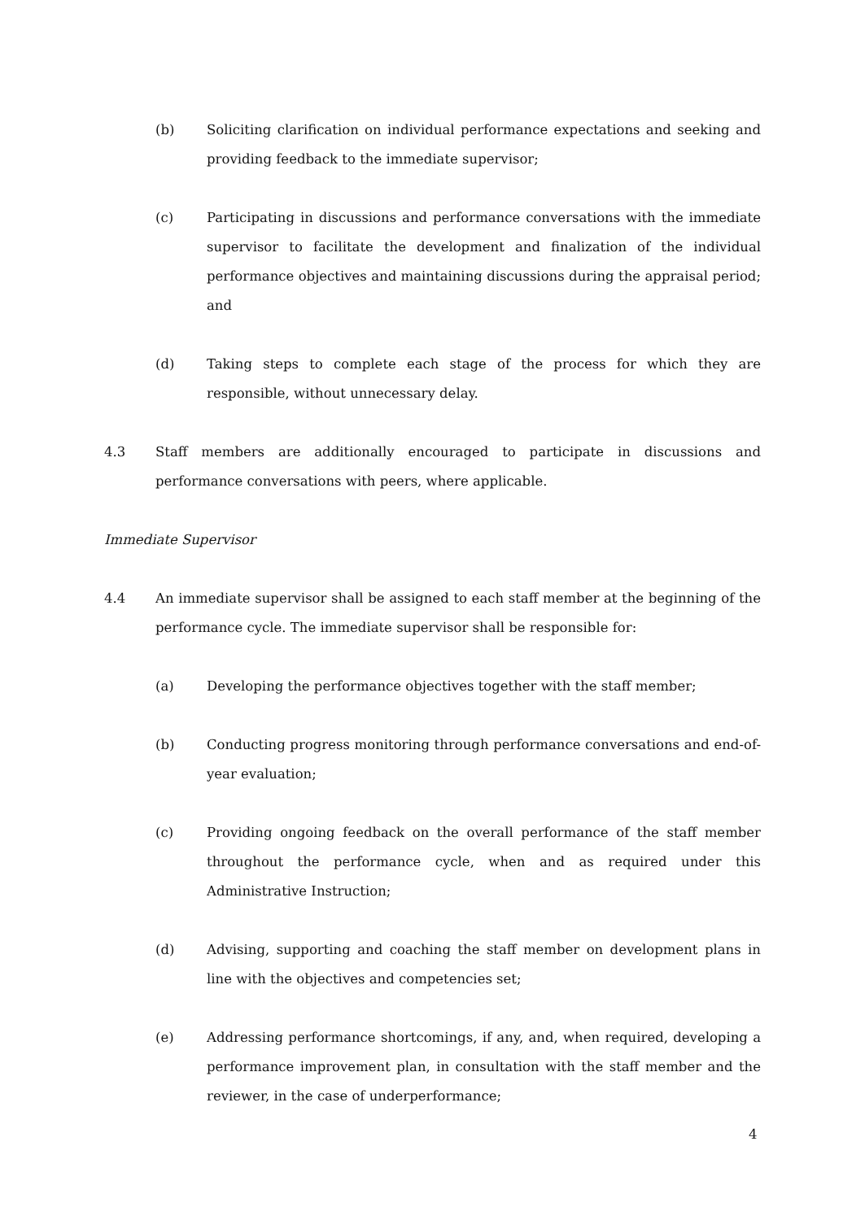(b) Soliciting clarification on individual performance expectations and seeking and providing feedback to the immediate supervisor;
(c) Participating in discussions and performance conversations with the immediate supervisor to facilitate the development and finalization of the individual performance objectives and maintaining discussions during the appraisal period; and
(d) Taking steps to complete each stage of the process for which they are responsible, without unnecessary delay.
4.3 Staff members are additionally encouraged to participate in discussions and performance conversations with peers, where applicable.
Immediate Supervisor
4.4 An immediate supervisor shall be assigned to each staff member at the beginning of the performance cycle. The immediate supervisor shall be responsible for:
(a) Developing the performance objectives together with the staff member;
(b) Conducting progress monitoring through performance conversations and end-of-year evaluation;
(c) Providing ongoing feedback on the overall performance of the staff member throughout the performance cycle, when and as required under this Administrative Instruction;
(d) Advising, supporting and coaching the staff member on development plans in line with the objectives and competencies set;
(e) Addressing performance shortcomings, if any, and, when required, developing a performance improvement plan, in consultation with the staff member and the reviewer, in the case of underperformance;
4